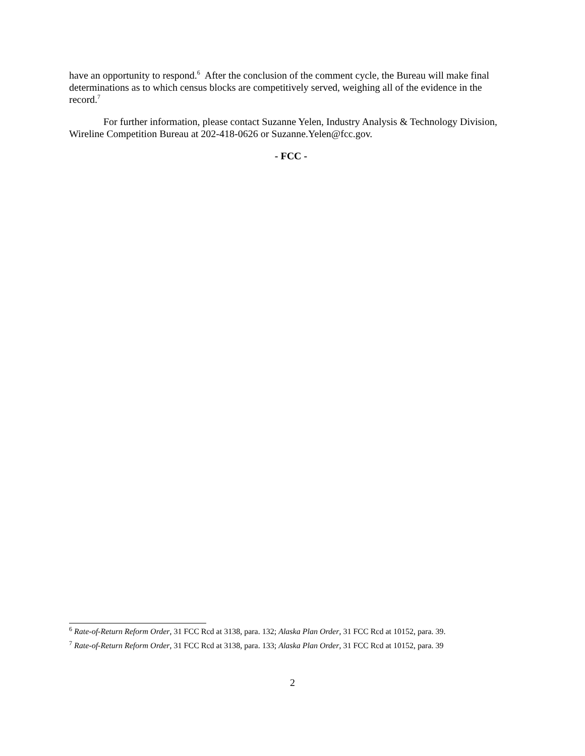have an opportunity to respond.<sup>6</sup> After the conclusion of the comment cycle, the Bureau will make final determinations as to which census blocks are competitively served, weighing all of the evidence in the record.<sup>7</sup>
For further information, please contact Suzanne Yelen, Industry Analysis & Technology Division, Wireline Competition Bureau at 202-418-0626 or Suzanne.Yelen@fcc.gov.
- FCC -
<sup>6</sup> Rate-of-Return Reform Order, 31 FCC Rcd at 3138, para. 132; Alaska Plan Order, 31 FCC Rcd at 10152, para. 39.
<sup>7</sup> Rate-of-Return Reform Order, 31 FCC Rcd at 3138, para. 133; Alaska Plan Order, 31 FCC Rcd at 10152, para. 39
2